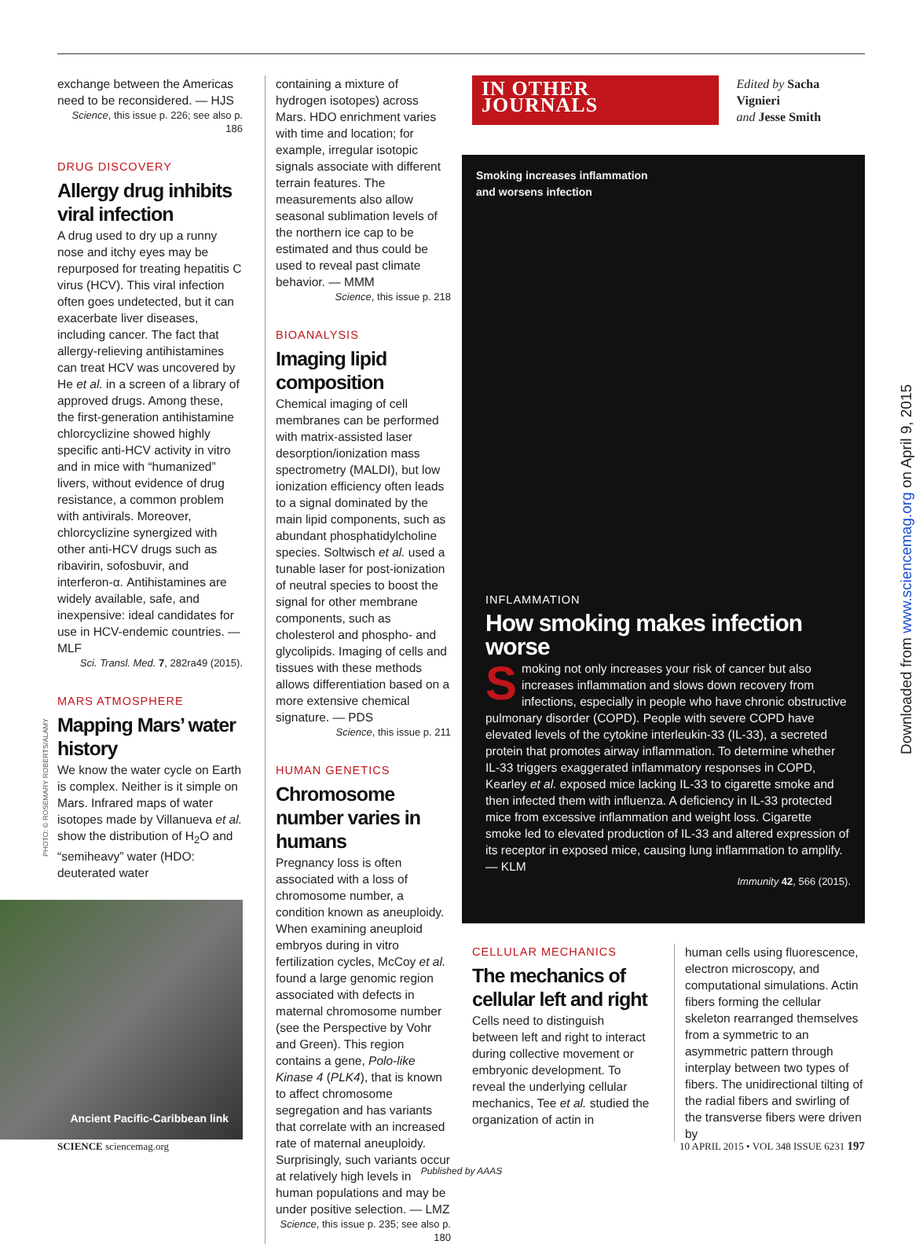exchange between the Americas need to be reconsidered. — HJS
Science, this issue p. 226; see also p. 186
DRUG DISCOVERY
Allergy drug inhibits viral infection
A drug used to dry up a runny nose and itchy eyes may be repurposed for treating hepatitis C virus (HCV). This viral infection often goes undetected, but it can exacerbate liver diseases, including cancer. The fact that allergy-relieving antihistamines can treat HCV was uncovered by He et al. in a screen of a library of approved drugs. Among these, the first-generation antihistamine chlorcyclizine showed highly specific anti-HCV activity in vitro and in mice with “humanized” livers, without evidence of drug resistance, a common problem with antivirals. Moreover, chlorcyclizine synergized with other anti-HCV drugs such as ribavirin, sofosbuvir, and interferon-α. Antihistamines are widely available, safe, and inexpensive: ideal candidates for use in HCV-endemic countries. — MLF
Sci. Transl. Med. 7, 282ra49 (2015).
MARS ATMOSPHERE
Mapping Mars’ water history
We know the water cycle on Earth is complex. Neither is it simple on Mars. Infrared maps of water isotopes made by Villanueva et al. show the distribution of H<sub>2</sub>O and “semiheavy” water (HDO: deuterated water
Ancient Pacific-Caribbean link
containing a mixture of hydrogen isotopes) across Mars. HDO enrichment varies with time and location; for example, irregular isotopic signals associate with different terrain features. The measurements also allow seasonal sublimation levels of the northern ice cap to be estimated and thus could be used to reveal past climate behavior. — MMM
Science, this issue p. 218
BIOANALYSIS
Imaging lipid composition
Chemical imaging of cell membranes can be performed with matrix-assisted laser desorption/ionization mass spectrometry (MALDI), but low ionization efficiency often leads to a signal dominated by the main lipid components, such as abundant phosphatidylcholine species. Soltwisch et al. used a tunable laser for post-ionization of neutral species to boost the signal for other membrane components, such as cholesterol and phospho- and glycolipids. Imaging of cells and tissues with these methods allows differentiation based on a more extensive chemical signature. — PDS
Science, this issue p. 211
HUMAN GENETICS
Chromosome number varies in humans
Pregnancy loss is often associated with a loss of chromosome number, a condition known as aneuploidy. When examining aneuploid embryos during in vitro fertilization cycles, McCoy et al. found a large genomic region associated with defects in maternal chromosome number (see the Perspective by Vohr and Green). This region contains a gene, Polo-like Kinase 4 (PLK4), that is known to affect chromosome segregation and has variants that correlate with an increased rate of maternal aneuploidy. Surprisingly, such variants occur at relatively high levels in human populations and may be under positive selection. — LMZ
Science, this issue p. 235; see also p. 180
IN OTHER JOURNALS
Edited by Sacha Vignieri
and Jesse Smith
Smoking increases inflammation
and worsens infection
INFLAMMATION
How smoking makes infection worse
Smoking not only increases your risk of cancer but also increases inflammation and slows down recovery from infections, especially in people who have chronic obstructive pulmonary disorder (COPD). People with severe COPD have elevated levels of the cytokine interleukin-33 (IL-33), a secreted protein that promotes airway inflammation. To determine whether IL-33 triggers exaggerated inflammatory responses in COPD, Kearley et al. exposed mice lacking IL-33 to cigarette smoke and then infected them with influenza. A deficiency in IL-33 protected mice from excessive inflammation and weight loss. Cigarette smoke led to elevated production of IL-33 and altered expression of its receptor in exposed mice, causing lung inflammation to amplify. — KLM
Immunity 42, 566 (2015).
CELLULAR MECHANICS
The mechanics of cellular left and right
Cells need to distinguish between left and right to interact during collective movement or embryonic development. To reveal the underlying cellular mechanics, Tee et al. studied the organization of actin in
human cells using fluorescence, electron microscopy, and computational simulations. Actin fibers forming the cellular skeleton rearranged themselves from a symmetric to an asymmetric pattern through interplay between two types of fibers. The unidirectional tilting of the radial fibers and swirling of the transverse fibers were driven by
PHOTO: © ROSEMARY ROBERTS/ALAMY
Downloaded from www.sciencemag.org on April 9, 2015
SCIENCE sciencemag.org 10 APRIL 2015 • VOL 348 ISSUE 6231 197
Published by AAAS